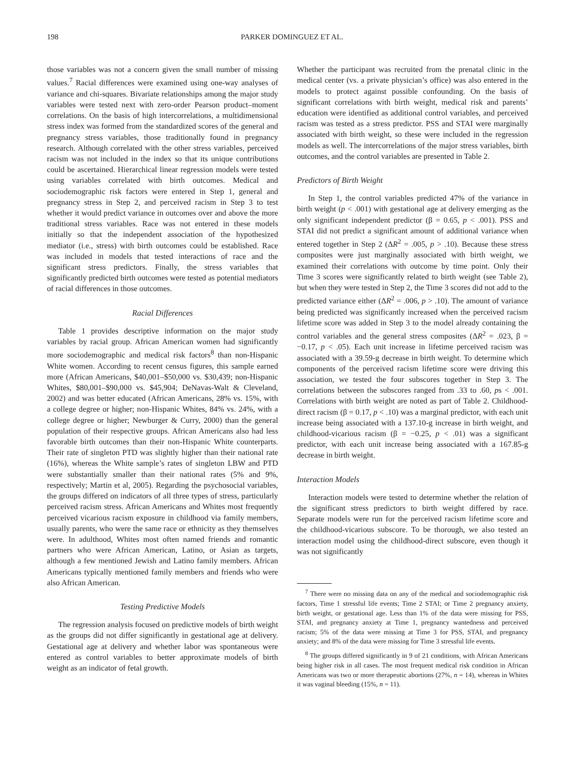198 PARKER DOMINGUEZ ET AL.
those variables was not a concern given the small number of missing values.<sup>7</sup> Racial differences were examined using one-way analyses of variance and chi-squares. Bivariate relationships among the major study variables were tested next with zero-order Pearson product–moment correlations. On the basis of high intercorrelations, a multidimensional stress index was formed from the standardized scores of the general and pregnancy stress variables, those traditionally found in pregnancy research. Although correlated with the other stress variables, perceived racism was not included in the index so that its unique contributions could be ascertained. Hierarchical linear regression models were tested using variables correlated with birth outcomes. Medical and sociodemographic risk factors were entered in Step 1, general and pregnancy stress in Step 2, and perceived racism in Step 3 to test whether it would predict variance in outcomes over and above the more traditional stress variables. Race was not entered in these models initially so that the independent association of the hypothesized mediator (i.e., stress) with birth outcomes could be established. Race was included in models that tested interactions of race and the significant stress predictors. Finally, the stress variables that significantly predicted birth outcomes were tested as potential mediators of racial differences in those outcomes.
Racial Differences
Table 1 provides descriptive information on the major study variables by racial group. African American women had significantly more sociodemographic and medical risk factors<sup>8</sup> than non-Hispanic White women. According to recent census figures, this sample earned more (African Americans, $40,001–$50,000 vs. $30,439; non-Hispanic Whites, $80,001–$90,000 vs. $45,904; DeNavas-Walt & Cleveland, 2002) and was better educated (African Americans, 28% vs. 15%, with a college degree or higher; non-Hispanic Whites, 84% vs. 24%, with a college degree or higher; Newburger & Curry, 2000) than the general population of their respective groups. African Americans also had less favorable birth outcomes than their non-Hispanic White counterparts. Their rate of singleton PTD was slightly higher than their national rate (16%), whereas the White sample’s rates of singleton LBW and PTD were substantially smaller than their national rates (5% and 9%, respectively; Martin et al, 2005). Regarding the psychosocial variables, the groups differed on indicators of all three types of stress, particularly perceived racism stress. African Americans and Whites most frequently perceived vicarious racism exposure in childhood via family members, usually parents, who were the same race or ethnicity as they themselves were. In adulthood, Whites most often named friends and romantic partners who were African American, Latino, or Asian as targets, although a few mentioned Jewish and Latino family members. African Americans typically mentioned family members and friends who were also African American.
Testing Predictive Models
The regression analysis focused on predictive models of birth weight as the groups did not differ significantly in gestational age at delivery. Gestational age at delivery and whether labor was spontaneous were entered as control variables to better approximate models of birth weight as an indicator of fetal growth.
Whether the participant was recruited from the prenatal clinic in the medical center (vs. a private physician’s office) was also entered in the models to protect against possible confounding. On the basis of significant correlations with birth weight, medical risk and parents’ education were identified as additional control variables, and perceived racism was tested as a stress predictor. PSS and STAI were marginally associated with birth weight, so these were included in the regression models as well. The intercorrelations of the major stress variables, birth outcomes, and the control variables are presented in Table 2.
Predictors of Birth Weight
In Step 1, the control variables predicted 47% of the variance in birth weight (p < .001) with gestational age at delivery emerging as the only significant independent predictor (β = 0.65, p < .001). PSS and STAI did not predict a significant amount of additional variance when entered together in Step 2 (ΔR<sup>2</sup> = .005, p > .10). Because these stress composites were just marginally associated with birth weight, we examined their correlations with outcome by time point. Only their Time 3 scores were significantly related to birth weight (see Table 2), but when they were tested in Step 2, the Time 3 scores did not add to the predicted variance either (ΔR<sup>2</sup> = .006, p > .10). The amount of variance being predicted was significantly increased when the perceived racism lifetime score was added in Step 3 to the model already containing the control variables and the general stress composites (ΔR<sup>2</sup> = .023, β = −0.17, p < .05). Each unit increase in lifetime perceived racism was associated with a 39.59-g decrease in birth weight. To determine which components of the perceived racism lifetime score were driving this association, we tested the four subscores together in Step 3. The correlations between the subscores ranged from .33 to .60, ps < .001. Correlations with birth weight are noted as part of Table 2. Childhood-direct racism (β = 0.17, p < .10) was a marginal predictor, with each unit increase being associated with a 137.10-g increase in birth weight, and childhood-vicarious racism (β = −0.25, p < .01) was a significant predictor, with each unit increase being associated with a 167.85-g decrease in birth weight.
Interaction Models
Interaction models were tested to determine whether the relation of the significant stress predictors to birth weight differed by race. Separate models were run for the perceived racism lifetime score and the childhood-vicarious subscore. To be thorough, we also tested an interaction model using the childhood-direct subscore, even though it was not significantly
<sup>7</sup> There were no missing data on any of the medical and sociodemographic risk factors, Time 1 stressful life events; Time 2 STAI; or Time 2 pregnancy anxiety, birth weight, or gestational age. Less than 1% of the data were missing for PSS, STAI, and pregnancy anxiety at Time 1, pregnancy wantedness and perceived racism; 5% of the data were missing at Time 3 for PSS, STAI, and pregnancy anxiety; and 8% of the data were missing for Time 3 stressful life events.
<sup>8</sup> The groups differed significantly in 9 of 21 conditions, with African Americans being higher risk in all cases. The most frequent medical risk condition in African Americans was two or more therapeutic abortions (27%, n = 14), whereas in Whites it was vaginal bleeding (15%, n = 11).